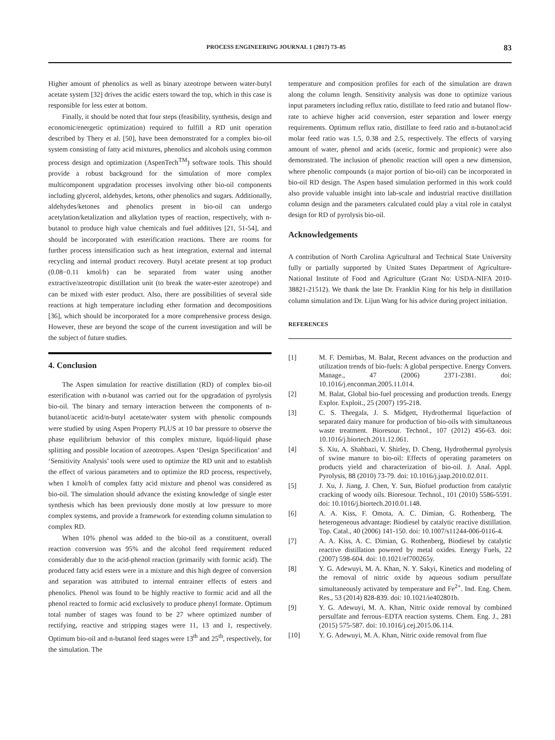PROCESS ENGINEERING JOURNAL 1 (2017) 73–85 83
Higher amount of phenolics as well as binary azeotrope between water-butyl acetate system [32] drives the acidic esters toward the top, which in this case is responsible for less ester at bottom.
Finally, it should be noted that four steps (feasibility, synthesis, design and economic/energetic optimization) required to fulfill a RD unit operation described by Thery et al. [50], have been demonstrated for a complex bio-oil system consisting of fatty acid mixtures, phenolics and alcohols using common process design and optimization (AspenTech<sup>TM</sup>) software tools. This should provide a robust background for the simulation of more complex multicomponent upgradation processes involving other bio-oil components including glycerol, aldehydes, ketons, other phenolics and sugars. Additionally, aldehydes/ketones and phenolics present in bio-oil can undergo acetylation/ketalization and alkylation types of reaction, respectively, with n-butanol to produce high value chemicals and fuel additives [21, 51-54], and should be incorporated with esterification reactions. There are rooms for further process intensification such as heat integration, external and internal recycling and internal product recovery. Butyl acetate present at top product (0.08−0.11 kmol/h) can be separated from water using another extractive/azeotropic distillation unit (to break the water-ester azeotrope) and can be mixed with ester product. Also, there are possibilities of several side reactions at high temperature including ether formation and decompositions [36], which should be incorporated for a more comprehensive process design. However, these are beyond the scope of the current investigation and will be the subject of future studies.
4. Conclusion
The Aspen simulation for reactive distillation (RD) of complex bio-oil esterification with n-butanol was carried out for the upgradation of pyrolysis bio-oil. The binary and ternary interaction between the components of n-butanol/acetic acid/n-butyl acetate/water system with phenolic compounds were studied by using Aspen Property PLUS at 10 bar pressure to observe the phase equilibrium behavior of this complex mixture, liquid-liquid phase splitting and possible location of azeotropes. Aspen ‘Design Specification’ and ‘Sensitivity Analysis’ tools were used to optimize the RD unit and to establish the effect of various parameters and to optimize the RD process, respectively, when 1 kmol/h of complex fatty acid mixture and phenol was considered as bio-oil. The simulation should advance the existing knowledge of single ester synthesis which has been previously done mostly at low pressure to more complex systems, and provide a framework for extending column simulation to complex RD.
When 10% phenol was added to the bio-oil as a constituent, overall reaction conversion was 95% and the alcohol feed requirement reduced considerably due to the acid-phenol reaction (primarily with formic acid). The produced fatty acid esters were in a mixture and this high degree of conversion and separation was attributed to internal entrainer effects of esters and phenolics. Phenol was found to be highly reactive to formic acid and all the phenol reacted to formic acid exclusively to produce phenyl formate. Optimum total number of stages was found to be 27 where optimized number of rectifying, reactive and stripping stages were 11, 13 and 1, respectively. Optimum bio-oil and n-butanol feed stages were 13<sup>th</sup> and 25<sup>th</sup>, respectively, for the simulation. The
temperature and composition profiles for each of the simulation are drawn along the column length. Sensitivity analysis was done to optimize various input parameters including reflux ratio, distillate to feed ratio and butanol flow-rate to achieve higher acid conversion, ester separation and lower energy requirements. Optimum reflux ratio, distillate to feed ratio and n-butanol:acid molar feed ratio was 1.5, 0.38 and 2.5, respectively. The effects of varying amount of water, phenol and acids (acetic, formic and propionic) were also demonstrated. The inclusion of phenolic reaction will open a new dimension, where phenolic compounds (a major portion of bio-oil) can be incorporated in bio-oil RD design. The Aspen based simulation performed in this work could also provide valuable insight into lab-scale and industrial reactive distillation column design and the parameters calculated could play a vital role in catalyst design for RD of pyrolysis bio-oil.
Acknowledgements
A contribution of North Carolina Agricultural and Technical State University fully or partially supported by United States Department of Agriculture-National Institute of Food and Agriculture (Grant No: USDA-NIFA 2010-38821-21512). We thank the late Dr. Franklin King for his help in distillation column simulation and Dr. Lijun Wang for his advice during project initiation.
REFERENCES
[1] M. F. Demirbas, M. Balat, Recent advances on the production and utilization trends of bio-fuels: A global perspective. Energy Convers. Manage., 47 (2006) 2371-2381. doi: 10.1016/j.enconman.2005.11.014.
[2] M. Balat, Global bio-fuel processing and production trends. Energy Explor. Exploit., 25 (2007) 195-218.
[3] C. S. Theegala, J. S. Midgett, Hydrothermal liquefaction of separated dairy manure for production of bio-oils with simultaneous waste treatment. Bioresour. Technol., 107 (2012) 456-63. doi: 10.1016/j.biortech.2011.12.061.
[4] S. Xiu, A. Shahbazi, V. Shirley, D. Cheng, Hydrothermal pyrolysis of swine manure to bio-oil: Effects of operating parameters on products yield and characterization of bio-oil. J. Anal. Appl. Pyrolysis, 88 (2010) 73-79. doi: 10.1016/j.jaap.2010.02.011.
[5] J. Xu, J. Jiang, J. Chen, Y. Sun, Biofuel production from catalytic cracking of woody oils. Bioresour. Technol., 101 (2010) 5586-5591. doi: 10.1016/j.biortech.2010.01.148.
[6] A. A. Kiss, F. Omota, A. C. Dimian, G. Rothenberg, The heterogeneous advantage: Biodiesel by catalytic reactive distillation. Top. Catal., 40 (2006) 141-150. doi: 10.1007/s11244-006-0116-4.
[7] A. A. Kiss, A. C. Dimian, G. Rothenberg, Biodiesel by catalytic reactive distillation powered by metal oxides. Energy Fuels, 22 (2007) 598-604. doi: 10.1021/ef700265y.
[8] Y. G. Adewuyi, M. A. Khan, N. Y. Sakyi, Kinetics and modeling of the removal of nitric oxide by aqueous sodium persulfate simultaneously activated by temperature and Fe<sup>2+</sup>. Ind. Eng. Chem. Res., 53 (2014) 828-839. doi: 10.1021/ie402801b.
[9] Y. G. Adewuyi, M. A. Khan, Nitric oxide removal by combined persulfate and ferrous–EDTA reaction systems. Chem. Eng. J., 281 (2015) 575-587. doi: 10.1016/j.cej.2015.06.114.
[10] Y. G. Adewuyi, M. A. Khan, Nitric oxide removal from flue